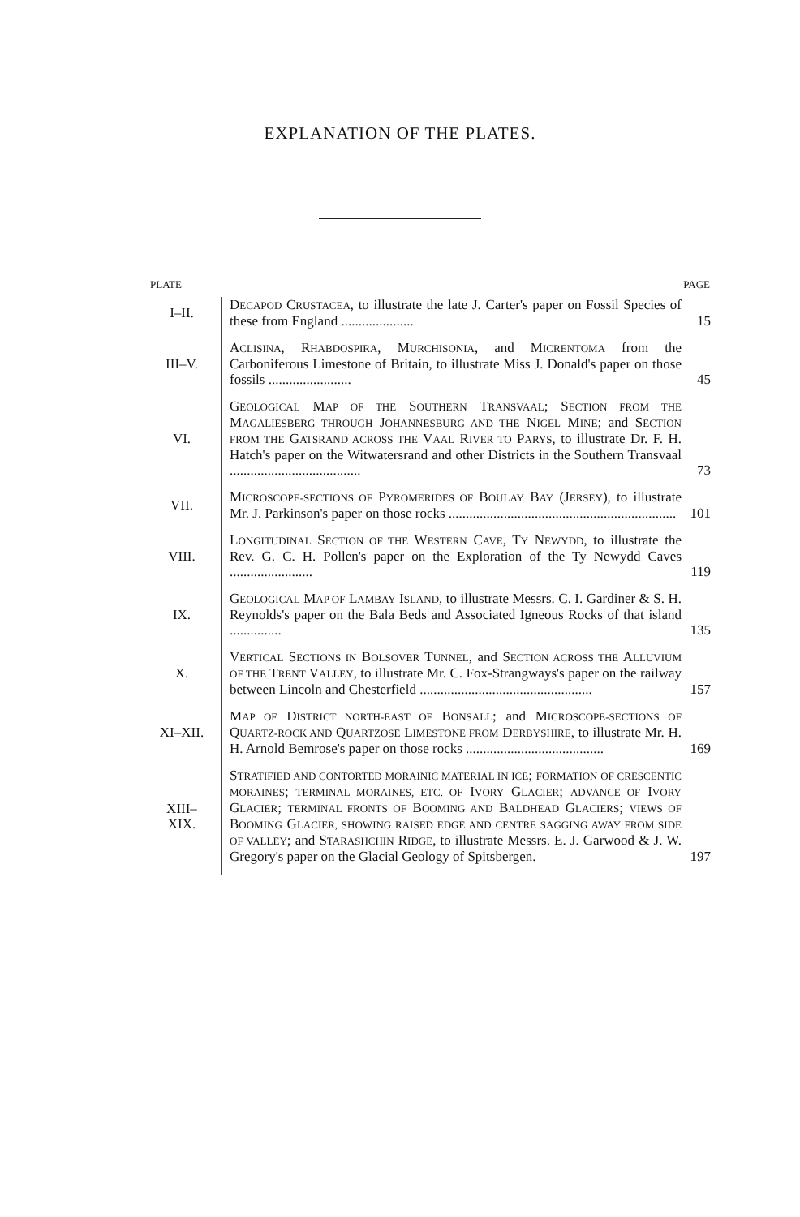EXPLANATION OF THE PLATES.
| PLATE | | PAGE |
| --- | --- | --- |
| I–II. | D ECAPOD C RUSTACEA , to illustrate the late J. Carter's paper on Fossil Species of these from England ..................... | 15 |
| III–V. | A CLISINA , R HABDOSPIRA , M URCHISONIA , and M ICRENTOMA from the Carboniferous Limestone of Britain, to illustrate Miss J. Donald's paper on those fossils ........................ | 45 |
| VI. | G EOLOGICAL M AP OF THE S OUTHERN T RANSVAAL ; S ECTION FROM THE M AGALIESBERG THROUGH J OHANNESBURG AND THE N IGEL M INE ; and S ECTION FROM THE G ATSRAND ACROSS THE V AAL R IVER TO P ARYS , to illustrate Dr. F. H. Hatch's paper on the Witwatersrand and other Districts in the Southern Transvaal ...................................... | 73 |
| VII. | M ICROSCOPE-SECTIONS OF P YROMERIDES OF B OULAY B AY (J ERSEY ), to illustrate Mr. J. Parkinson's paper on those rocks .................................................................. | 101 |
| VIII. | L ONGITUDINAL S ECTION OF THE W ESTERN C AVE , T Y N EWYDD , to illustrate the Rev. G. C. H. Pollen's paper on the Exploration of the Ty Newydd Caves ........................ | 119 |
| IX. | G EOLOGICAL M AP OF L AMBAY I SLAND , to illustrate Messrs. C. I. Gardiner & S. H. Reynolds's paper on the Bala Beds and Associated Igneous Rocks of that island ............... | 135 |
| X. | V ERTICAL S ECTIONS IN B OLSOVER T UNNEL , and S ECTION ACROSS THE A LLUVIUM OF THE T RENT V ALLEY , to illustrate Mr. C. Fox-Strangways's paper on the railway between Lincoln and Chesterfield .................................................. | 157 |
| XI–XII. | M AP OF D ISTRICT NORTH-EAST OF B ONSALL ; and M ICROSCOPE-SECTIONS OF Q UARTZ-ROCK AND Q UARTZOSE L IMESTONE FROM D ERBYSHIRE , to illustrate Mr. H. H. Arnold Bemrose's paper on those rocks ........................................ | 169 |
| XIII– XIX. | S TRATIFIED AND CONTORTED MORAINIC MATERIAL IN ICE ; FORMATION OF CRESCENTIC MORAINES ; TERMINAL MORAINES, ETC. OF I VORY G LACIER ; ADVANCE OF I VORY G LACIER ; TERMINAL FRONTS OF B OOMING AND B ALDHEAD G LACIERS ; VIEWS OF B OOMING G LACIER, SHOWING RAISED EDGE AND CENTRE SAGGING AWAY FROM SIDE OF VALLEY ; and S TARASHCHIN R IDGE , to illustrate Messrs. E. J. Garwood & J. W. Gregory's paper on the Glacial Geology of Spitsbergen. | 197 |